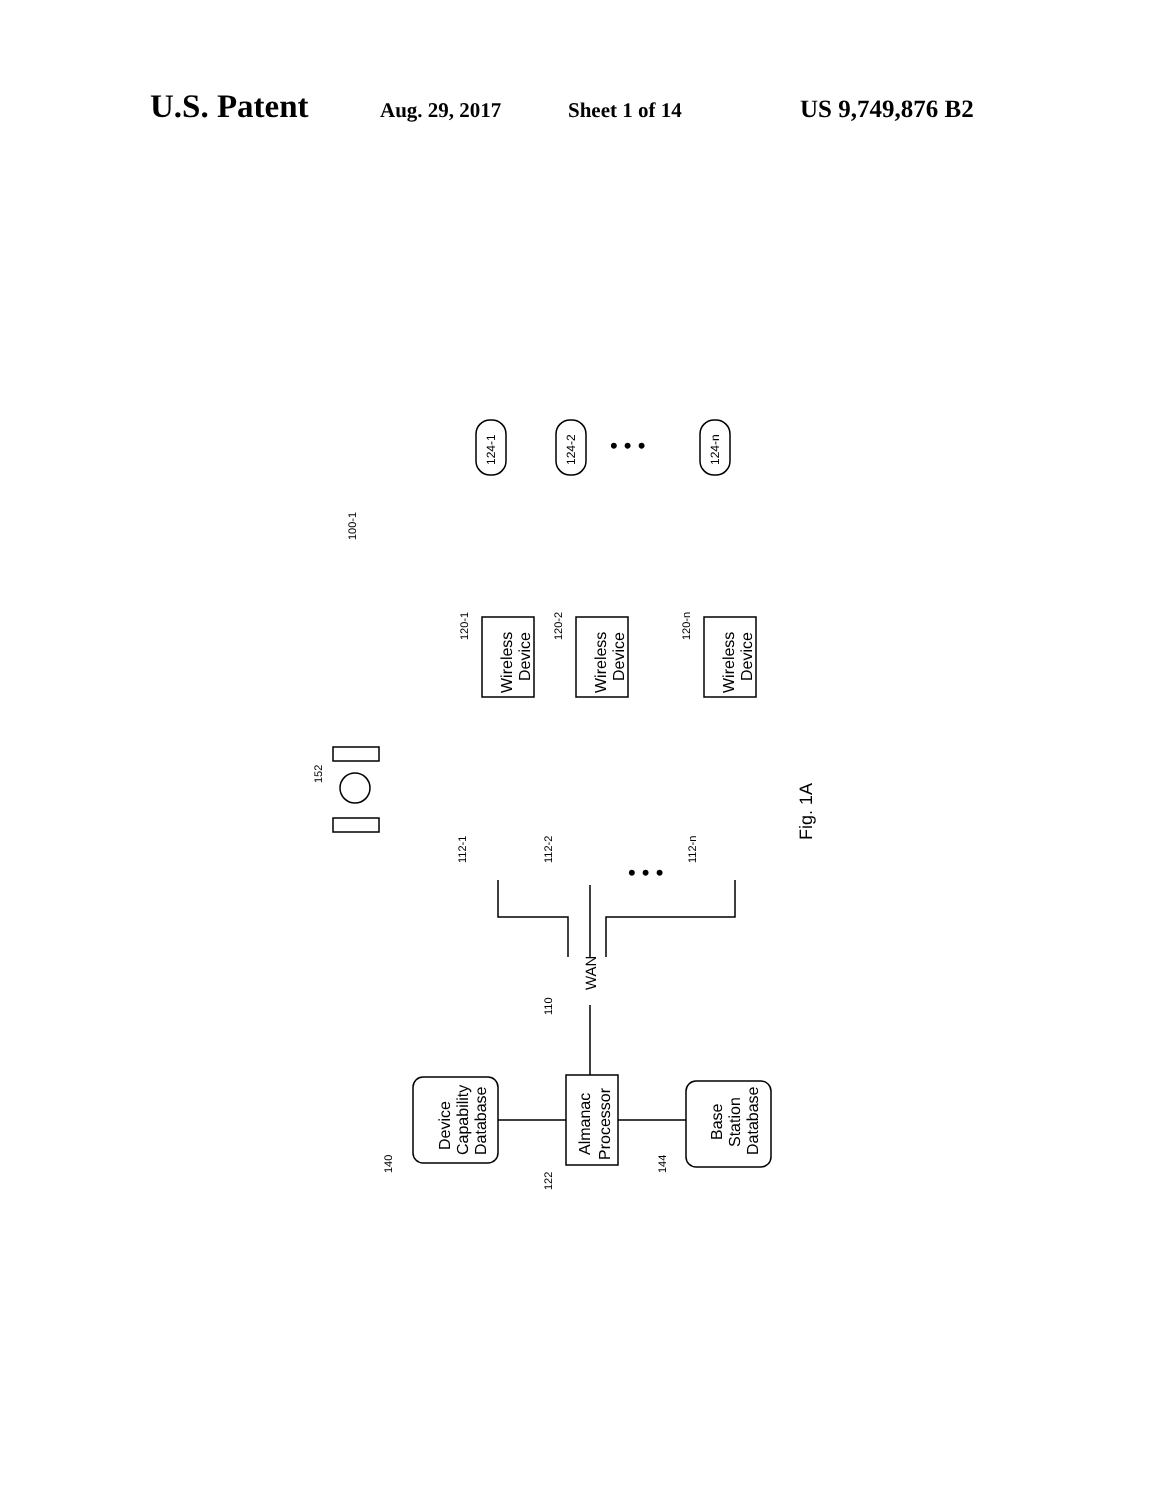U.S. Patent Aug. 29, 2017 Sheet 1 of 14 US 9,749,876 B2
Wireless
Device
Wireless
Device
Wireless
Device
120-1
120-2
120-n
124-1
124-2
124-n
• • •
• • •
100-1
152
112-1
112-2
112-n
Fig. 1A
WAN
110
Almanac
Processor
122
Device
Capability
Database
140
Base
Station
Database
144